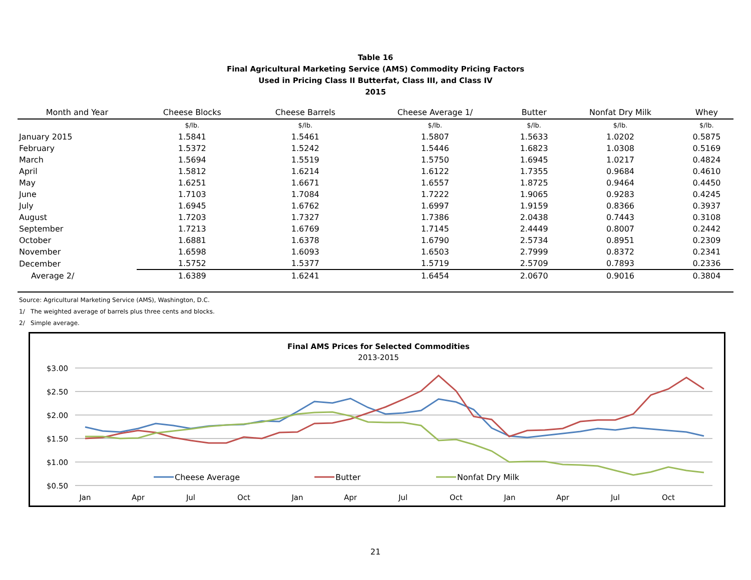Table 16
Final Agricultural Marketing Service (AMS) Commodity Pricing Factors
Used in Pricing Class II Butterfat, Class III, and Class IV
2015
| Month and Year | Cheese Blocks | Cheese Barrels | Cheese Average 1/ | Butter | Nonfat Dry Milk | Whey |
| --- | --- | --- | --- | --- | --- | --- |
| | $/lb. | $/lb. | $/lb. | $/lb. | $/lb. | $/lb. |
| January 2015 | 1.5841 | 1.5461 | 1.5807 | 1.5633 | 1.0202 | 0.5875 |
| February | 1.5372 | 1.5242 | 1.5446 | 1.6823 | 1.0308 | 0.5169 |
| March | 1.5694 | 1.5519 | 1.5750 | 1.6945 | 1.0217 | 0.4824 |
| April | 1.5812 | 1.6214 | 1.6122 | 1.7355 | 0.9684 | 0.4610 |
| May | 1.6251 | 1.6671 | 1.6557 | 1.8725 | 0.9464 | 0.4450 |
| June | 1.7103 | 1.7084 | 1.7222 | 1.9065 | 0.9283 | 0.4245 |
| July | 1.6945 | 1.6762 | 1.6997 | 1.9159 | 0.8366 | 0.3937 |
| August | 1.7203 | 1.7327 | 1.7386 | 2.0438 | 0.7443 | 0.3108 |
| September | 1.7213 | 1.6769 | 1.7145 | 2.4449 | 0.8007 | 0.2442 |
| October | 1.6881 | 1.6378 | 1.6790 | 2.5734 | 0.8951 | 0.2309 |
| November | 1.6598 | 1.6093 | 1.6503 | 2.7999 | 0.8372 | 0.2341 |
| December | 1.5752 | 1.5377 | 1.5719 | 2.5709 | 0.7893 | 0.2336 |
| Average 2/ | 1.6389 | 1.6241 | 1.6454 | 2.0670 | 0.9016 | 0.3804 |
Source: Agricultural Marketing Service (AMS), Washington, D.C.
1/ The weighted average of barrels plus three cents and blocks.
2/ Simple average.
Final AMS Prices for Selected Commodities
2013-2015
$3.00
$2.50
$2.00
$1.50
$1.00
$0.50
Jan
Apr
Jul
Oct
Jan
Apr
Jul
Oct
Jan
Apr
Jul
Oct
Cheese Average
Butter
Nonfat Dry Milk
21